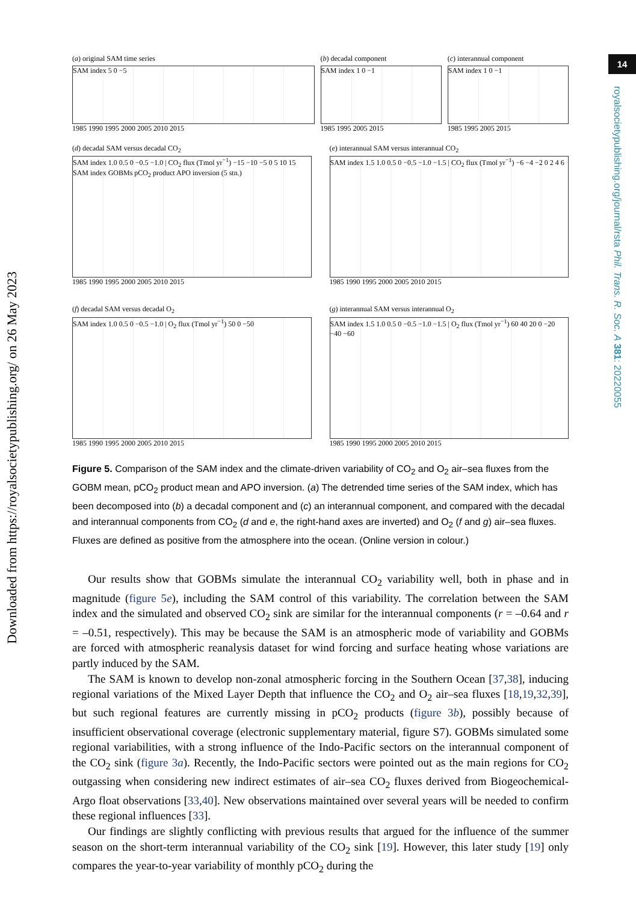Downloaded from https://royalsocietypublishing.org/ on 26 May 2023
14
royalsocietypublishing.org/journal/rsta Phil. Trans. R. Soc. A 381: 20220055
(a) original SAM time series
SAM index 5 0 −5
1985 1990 1995 2000 2005 2010 2015
(b) decadal component
SAM index 1 0 −1
1985 1995 2005 2015
(c) interannual component
SAM index 1 0 −1
1985 1995 2005 2015
(d) decadal SAM versus decadal CO<sub>2</sub>
SAM index 1.0 0.5 0 −0.5 −1.0 | CO<sub>2</sub> flux (Tmol yr<sup>−1</sup>) −15 −10 −5 0 5 10 15
SAM index GOBMs pCO<sub>2</sub> product APO inversion (5 stn.)
1985 1990 1995 2000 2005 2010 2015
(e) interannual SAM versus interannual CO<sub>2</sub>
SAM index 1.5 1.0 0.5 0 −0.5 −1.0 −1.5 | CO<sub>2</sub> flux (Tmol yr<sup>−1</sup>) −6 −4 −2 0 2 4 6
1985 1990 1995 2000 2005 2010 2015
(f) decadal SAM versus decadal O<sub>2</sub>
SAM index 1.0 0.5 0 −0.5 −1.0 | O<sub>2</sub> flux (Tmol yr<sup>−1</sup>) 50 0 −50
1985 1990 1995 2000 2005 2010 2015
(g) interannual SAM versus interannual O<sub>2</sub>
SAM index 1.5 1.0 0.5 0 −0.5 −1.0 −1.5 | O<sub>2</sub> flux (Tmol yr<sup>−1</sup>) 60 40 20 0 −20 −40 −60
1985 1990 1995 2000 2005 2010 2015
Figure 5. Comparison of the SAM index and the climate-driven variability of CO<sub>2</sub> and O<sub>2</sub> air–sea fluxes from the GOBM mean, pCO<sub>2</sub> product mean and APO inversion. (a) The detrended time series of the SAM index, which has been decomposed into (b) a decadal component and (c) an interannual component, and compared with the decadal and interannual components from CO<sub>2</sub> (d and e, the right-hand axes are inverted) and O<sub>2</sub> (f and g) air–sea fluxes. Fluxes are defined as positive from the atmosphere into the ocean. (Online version in colour.)
Our results show that GOBMs simulate the interannual CO<sub>2</sub> variability well, both in phase and in magnitude (figure 5e), including the SAM control of this variability. The correlation between the SAM index and the simulated and observed CO<sub>2</sub> sink are similar for the interannual components (r = –0.64 and r = –0.51, respectively). This may be because the SAM is an atmospheric mode of variability and GOBMs are forced with atmospheric reanalysis dataset for wind forcing and surface heating whose variations are partly induced by the SAM.
The SAM is known to develop non-zonal atmospheric forcing in the Southern Ocean [37,38], inducing regional variations of the Mixed Layer Depth that influence the CO<sub>2</sub> and O<sub>2</sub> air–sea fluxes [18,19,32,39], but such regional features are currently missing in pCO<sub>2</sub> products (figure 3b), possibly because of insufficient observational coverage (electronic supplementary material, figure S7). GOBMs simulated some regional variabilities, with a strong influence of the Indo-Pacific sectors on the interannual component of the CO<sub>2</sub> sink (figure 3a). Recently, the Indo-Pacific sectors were pointed out as the main regions for CO<sub>2</sub> outgassing when considering new indirect estimates of air–sea CO<sub>2</sub> fluxes derived from Biogeochemical-Argo float observations [33,40]. New observations maintained over several years will be needed to confirm these regional influences [33].
Our findings are slightly conflicting with previous results that argued for the influence of the summer season on the short-term interannual variability of the CO<sub>2</sub> sink [19]. However, this later study [19] only compares the year-to-year variability of monthly pCO<sub>2</sub> during the